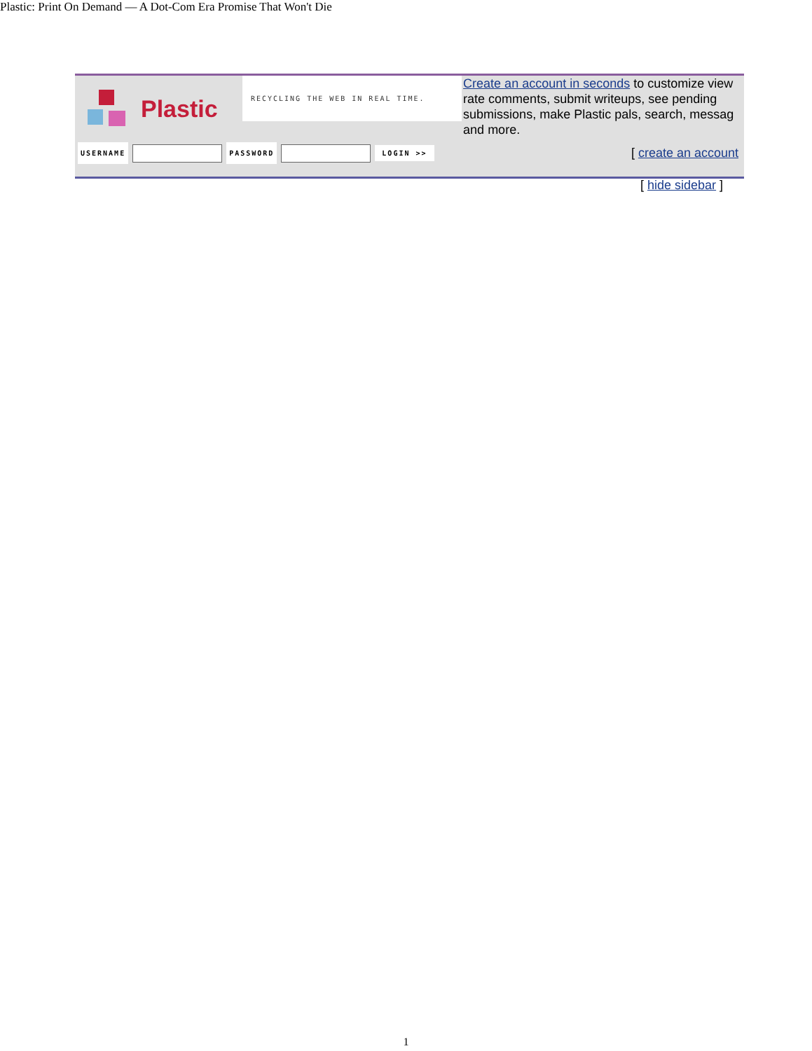Plastic: Print On Demand — A Dot-Com Era Promise That Won't Die
Plastic
RECYCLING THE WEB IN REAL TIME.
Create an account in seconds to customize view
rate comments, submit writeups, see pending
submissions, make Plastic pals, search, messag
and more.
USERNAME PASSWORD LOGIN >> [ create an account
[ hide sidebar ]
1